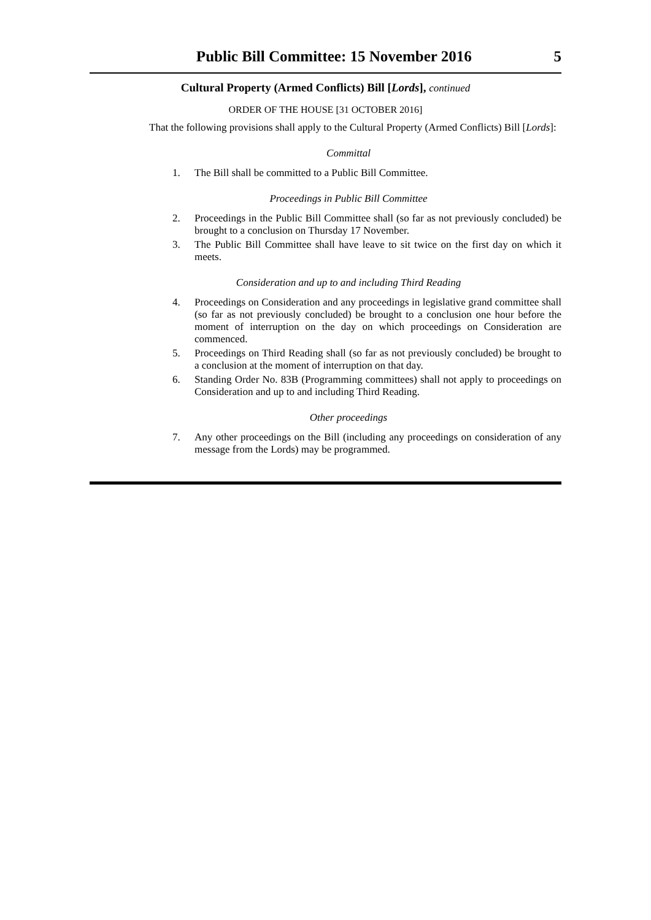Public Bill Committee: 15 November 2016 5
Cultural Property (Armed Conflicts) Bill [Lords], continued
ORDER OF THE HOUSE [31 OCTOBER 2016]
That the following provisions shall apply to the Cultural Property (Armed Conflicts) Bill [Lords]:
Committal
1. The Bill shall be committed to a Public Bill Committee.
Proceedings in Public Bill Committee
2. Proceedings in the Public Bill Committee shall (so far as not previously concluded) be brought to a conclusion on Thursday 17 November.
3. The Public Bill Committee shall have leave to sit twice on the first day on which it meets.
Consideration and up to and including Third Reading
4. Proceedings on Consideration and any proceedings in legislative grand committee shall (so far as not previously concluded) be brought to a conclusion one hour before the moment of interruption on the day on which proceedings on Consideration are commenced.
5. Proceedings on Third Reading shall (so far as not previously concluded) be brought to a conclusion at the moment of interruption on that day.
6. Standing Order No. 83B (Programming committees) shall not apply to proceedings on Consideration and up to and including Third Reading.
Other proceedings
7. Any other proceedings on the Bill (including any proceedings on consideration of any message from the Lords) may be programmed.